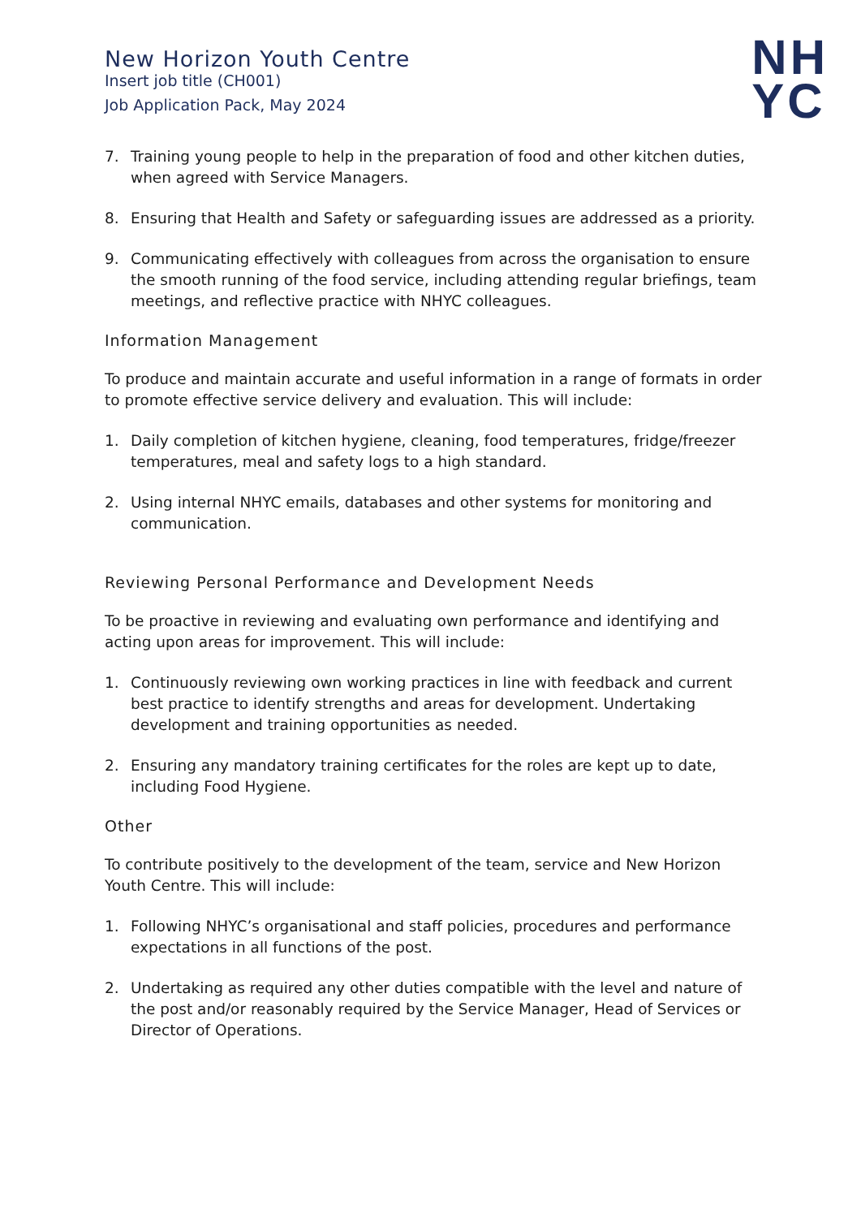NH
YC
New Horizon Youth Centre
Insert job title (CH001)
Job Application Pack, May 2024
7. Training young people to help in the preparation of food and other kitchen duties, when agreed with Service Managers.
8. Ensuring that Health and Safety or safeguarding issues are addressed as a priority.
9. Communicating effectively with colleagues from across the organisation to ensure the smooth running of the food service, including attending regular briefings, team meetings, and reflective practice with NHYC colleagues.
Information Management
To produce and maintain accurate and useful information in a range of formats in order to promote effective service delivery and evaluation. This will include:
1. Daily completion of kitchen hygiene, cleaning, food temperatures, fridge/freezer temperatures, meal and safety logs to a high standard.
2. Using internal NHYC emails, databases and other systems for monitoring and communication.
Reviewing Personal Performance and Development Needs
To be proactive in reviewing and evaluating own performance and identifying and acting upon areas for improvement. This will include:
1. Continuously reviewing own working practices in line with feedback and current best practice to identify strengths and areas for development. Undertaking development and training opportunities as needed.
2. Ensuring any mandatory training certificates for the roles are kept up to date, including Food Hygiene.
Other
To contribute positively to the development of the team, service and New Horizon Youth Centre. This will include:
1. Following NHYC’s organisational and staff policies, procedures and performance expectations in all functions of the post.
2. Undertaking as required any other duties compatible with the level and nature of the post and/or reasonably required by the Service Manager, Head of Services or Director of Operations.